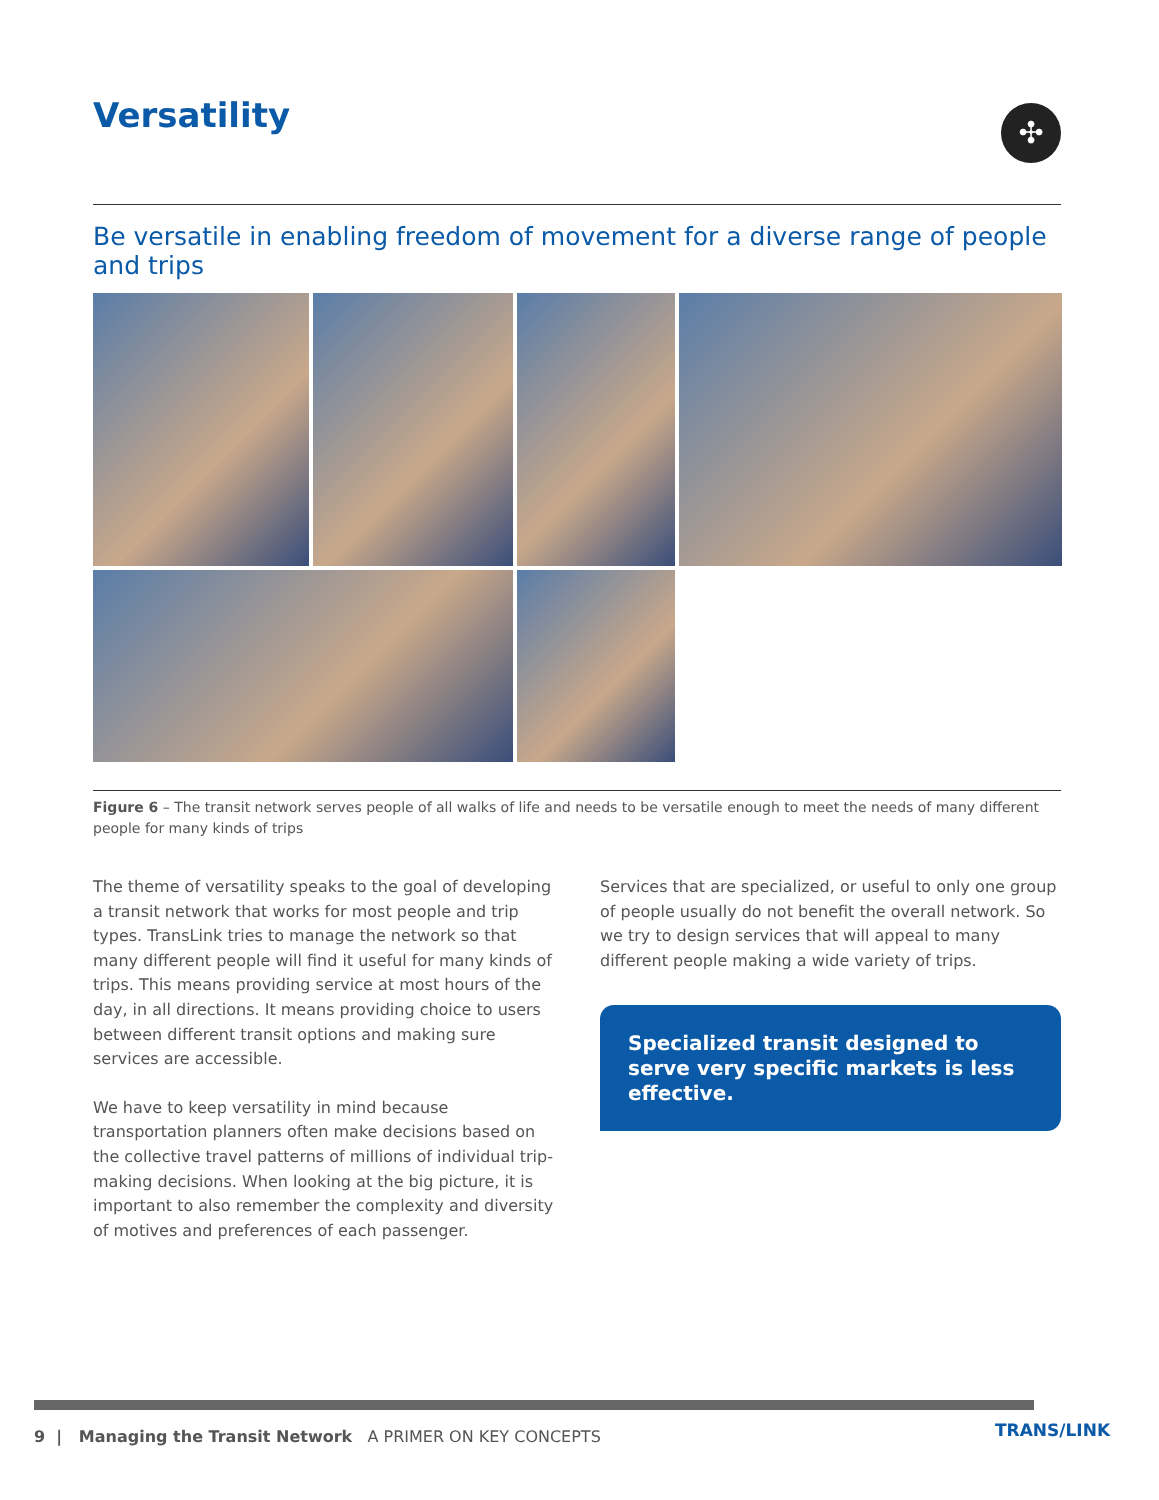Versatility ✣
Be versatile in enabling freedom of movement for a diverse range of people and trips
Figure 6 – The transit network serves people of all walks of life and needs to be versatile enough to meet the needs of many different people for many kinds of trips
The theme of versatility speaks to the goal of developing a transit network that works for most people and trip types. TransLink tries to manage the network so that many different people will find it useful for many kinds of trips. This means providing service at most hours of the day, in all directions. It means providing choice to users between different transit options and making sure services are accessible.
We have to keep versatility in mind because transportation planners often make decisions based on the collective travel patterns of millions of individual trip-making decisions. When looking at the big picture, it is important to also remember the complexity and diversity of motives and preferences of each passenger.
Services that are specialized, or useful to only one group of people usually do not benefit the overall network. So we try to design services that will appeal to many different people making a wide variety of trips.
Specialized transit designed to serve very specific markets is less effective.
9 | Managing the Transit Network A PRIMER ON KEY CONCEPTS
TRANS/LINK